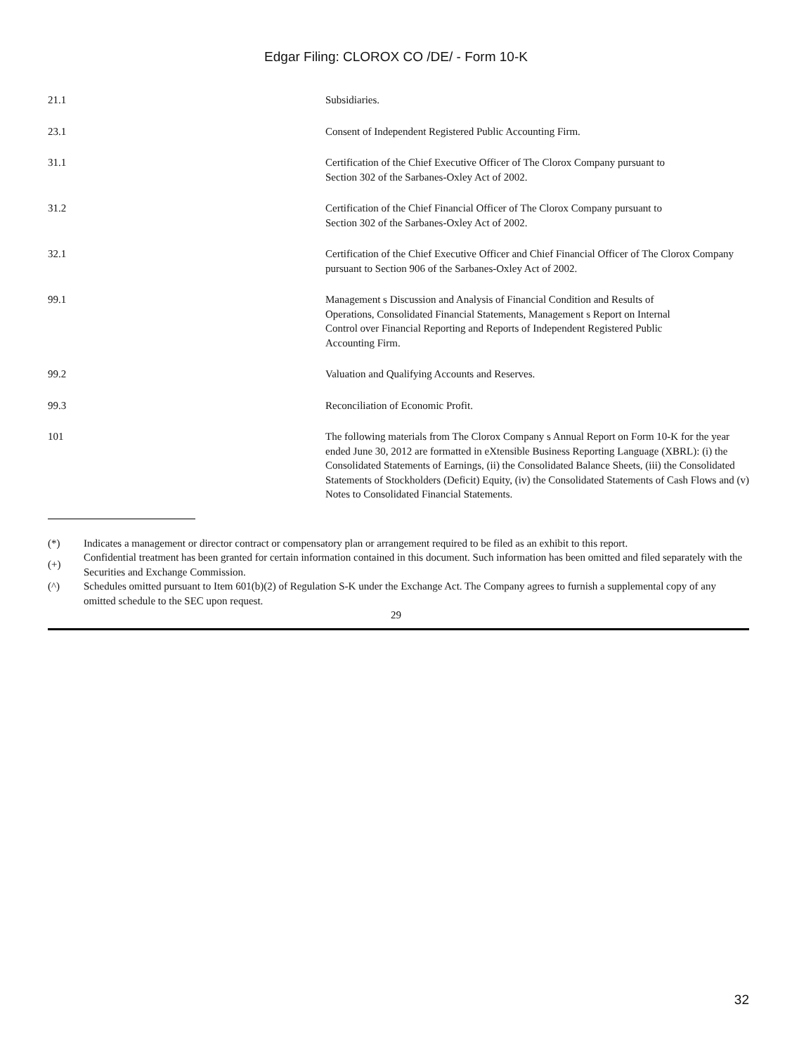Edgar Filing: CLOROX CO /DE/ - Form 10-K
| 21.1 | Subsidiaries. |
| 23.1 | Consent of Independent Registered Public Accounting Firm. |
| 31.1 | Certification of the Chief Executive Officer of The Clorox Company pursuant to Section 302 of the Sarbanes-Oxley Act of 2002. |
| 31.2 | Certification of the Chief Financial Officer of The Clorox Company pursuant to Section 302 of the Sarbanes-Oxley Act of 2002. |
| 32.1 | Certification of the Chief Executive Officer and Chief Financial Officer of The Clorox Company pursuant to Section 906 of the Sarbanes-Oxley Act of 2002. |
| 99.1 | Management s Discussion and Analysis of Financial Condition and Results of Operations, Consolidated Financial Statements, Management s Report on Internal Control over Financial Reporting and Reports of Independent Registered Public Accounting Firm. |
| 99.2 | Valuation and Qualifying Accounts and Reserves. |
| 99.3 | Reconciliation of Economic Profit. |
| 101 | The following materials from The Clorox Company s Annual Report on Form 10-K for the year ended June 30, 2012 are formatted in eXtensible Business Reporting Language (XBRL): (i) the Consolidated Statements of Earnings, (ii) the Consolidated Balance Sheets, (iii) the Consolidated Statements of Stockholders (Deficit) Equity, (iv) the Consolidated Statements of Cash Flows and (v) Notes to Consolidated Financial Statements. |
| (*) | Indicates a management or director contract or compensatory plan or arrangement required to be filed as an exhibit to this report. |
| (+) | Confidential treatment has been granted for certain information contained in this document. Such information has been omitted and filed separately with the Securities and Exchange Commission. |
| (^) | Schedules omitted pursuant to Item 601(b)(2) of Regulation S-K under the Exchange Act. The Company agrees to furnish a supplemental copy of any omitted schedule to the SEC upon request. |
29
32